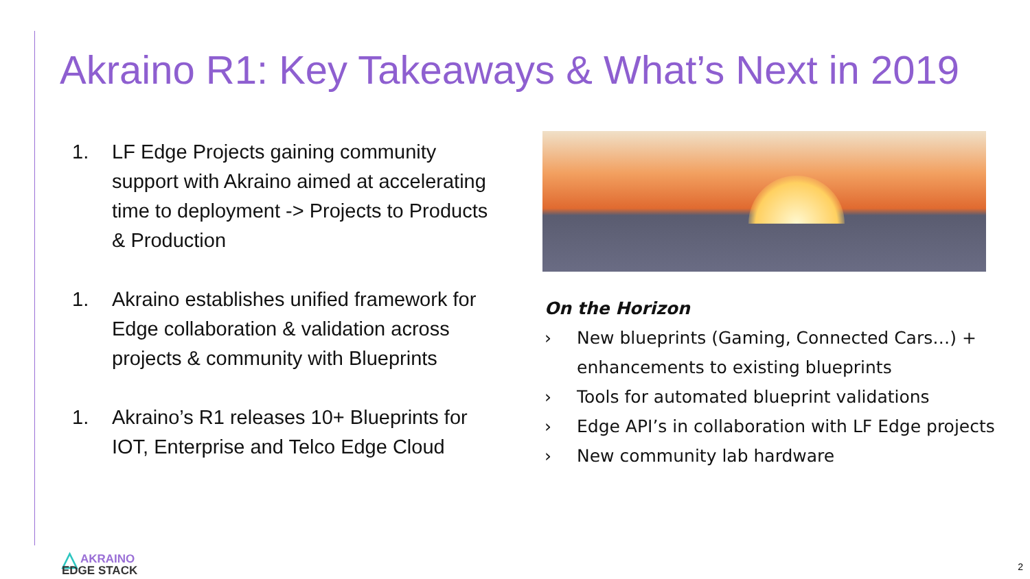Akraino R1: Key Takeaways & What’s Next in 2019
1. LF Edge Projects gaining community support with Akraino aimed at accelerating time to deployment -> Projects to Products & Production
1. Akraino establishes unified framework for Edge collaboration & validation across projects & community with Blueprints
1. Akraino’s R1 releases 10+ Blueprints for IOT, Enterprise and Telco Edge Cloud
On the Horizon
› New blueprints (Gaming, Connected Cars…) + enhancements to existing blueprints
› Tools for automated blueprint validations
› Edge API’s in collaboration with LF Edge projects
› New community lab hardware
△ AKRAINO
EDGE STACK
2